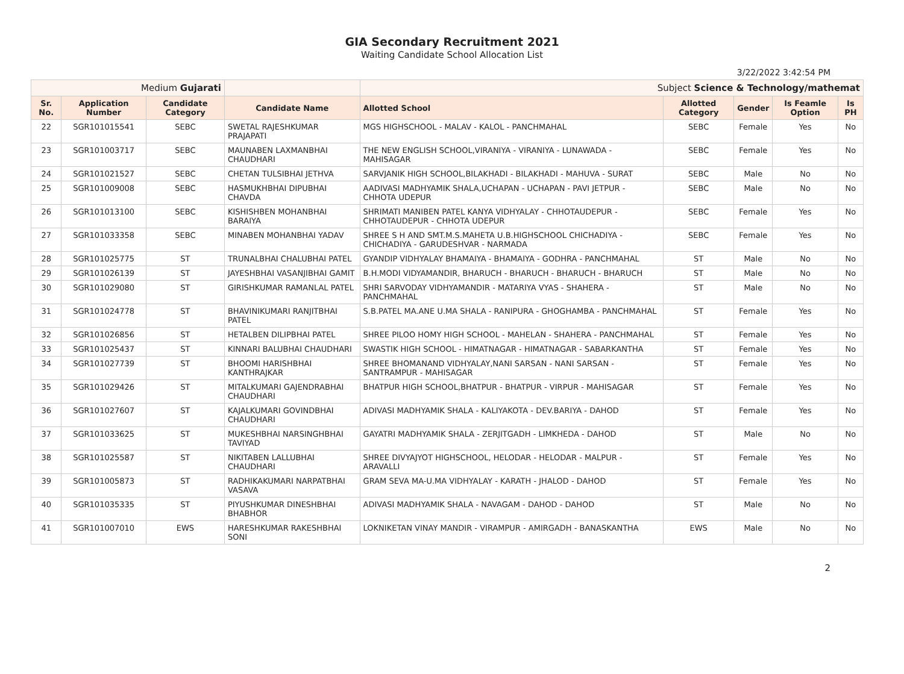GIA Secondary Recruitment 2021
Waiting Candidate School Allocation List
3/22/2022 3:42:54 PM
| Medium Gujarati | | | | Subject Science & Technology/mathemat | | | | |
| Sr. No. | Application Number | Candidate Category | Candidate Name | Allotted School | Allotted Category | Gender | Is Feamle Option | Is PH |
| 22 | SGR101015541 | SEBC | SWETAL RAJESHKUMAR PRAJAPATI | MGS HIGHSCHOOL - MALAV - KALOL - PANCHMAHAL | SEBC | Female | Yes | No |
| 23 | SGR101003717 | SEBC | MAUNABEN LAXMANBHAI CHAUDHARI | THE NEW ENGLISH SCHOOL,VIRANIYA - VIRANIYA - LUNAWADA - MAHISAGAR | SEBC | Female | Yes | No |
| 24 | SGR101021527 | SEBC | CHETAN TULSIBHAI JETHVA | SARVJANIK HIGH SCHOOL,BILAKHADI - BILAKHADI - MAHUVA - SURAT | SEBC | Male | No | No |
| 25 | SGR101009008 | SEBC | HASMUKHBHAI DIPUBHAI CHAVDA | AADIVASI MADHYAMIK SHALA,UCHAPAN - UCHAPAN - PAVI JETPUR - CHHOTA UDEPUR | SEBC | Male | No | No |
| 26 | SGR101013100 | SEBC | KISHISHBEN MOHANBHAI BARAIYA | SHRIMATI MANIBEN PATEL KANYA VIDHYALAY - CHHOTAUDEPUR - CHHOTAUDEPUR - CHHOTA UDEPUR | SEBC | Female | Yes | No |
| 27 | SGR101033358 | SEBC | MINABEN MOHANBHAI YADAV | SHREE S H AND SMT.M.S.MAHETA U.B.HIGHSCHOOL CHICHADIYA - CHICHADIYA - GARUDESHVAR - NARMADA | SEBC | Female | Yes | No |
| 28 | SGR101025775 | ST | TRUNALBHAI CHALUBHAI PATEL | GYANDIP VIDHYALAY BHAMAIYA - BHAMAIYA - GODHRA - PANCHMAHAL | ST | Male | No | No |
| 29 | SGR101026139 | ST | JAYESHBHAI VASANJIBHAI GAMIT | B.H.MODI VIDYAMANDIR, BHARUCH - BHARUCH - BHARUCH - BHARUCH | ST | Male | No | No |
| 30 | SGR101029080 | ST | GIRISHKUMAR RAMANLAL PATEL | SHRI SARVODAY VIDHYAMANDIR - MATARIYA VYAS - SHAHERA - PANCHMAHAL | ST | Male | No | No |
| 31 | SGR101024778 | ST | BHAVINIKUMARI RANJITBHAI PATEL | S.B.PATEL MA.ANE U.MA SHALA - RANIPURA - GHOGHAMBA - PANCHMAHAL | ST | Female | Yes | No |
| 32 | SGR101026856 | ST | HETALBEN DILIPBHAI PATEL | SHREE PILOO HOMY HIGH SCHOOL - MAHELAN - SHAHERA - PANCHMAHAL | ST | Female | Yes | No |
| 33 | SGR101025437 | ST | KINNARI BALUBHAI CHAUDHARI | SWASTIK HIGH SCHOOL - HIMATNAGAR - HIMATNAGAR - SABARKANTHA | ST | Female | Yes | No |
| 34 | SGR101027739 | ST | BHOOMI HARISHBHAI KANTHRAJKAR | SHREE BHOMANAND VIDHYALAY,NANI SARSAN - NANI SARSAN - SANTRAMPUR - MAHISAGAR | ST | Female | Yes | No |
| 35 | SGR101029426 | ST | MITALKUMARI GAJENDRABHAI CHAUDHARI | BHATPUR HIGH SCHOOL,BHATPUR - BHATPUR - VIRPUR - MAHISAGAR | ST | Female | Yes | No |
| 36 | SGR101027607 | ST | KAJALKUMARI GOVINDBHAI CHAUDHARI | ADIVASI MADHYAMIK SHALA - KALIYAKOTA - DEV.BARIYA - DAHOD | ST | Female | Yes | No |
| 37 | SGR101033625 | ST | MUKESHBHAI NARSINGHBHAI TAVIYAD | GAYATRI MADHYAMIK SHALA - ZERJITGADH - LIMKHEDA - DAHOD | ST | Male | No | No |
| 38 | SGR101025587 | ST | NIKITABEN LALLUBHAI CHAUDHARI | SHREE DIVYAJYOT HIGHSCHOOL, HELODAR - HELODAR - MALPUR - ARAVALLI | ST | Female | Yes | No |
| 39 | SGR101005873 | ST | RADHIKAKUMARI NARPATBHAI VASAVA | GRAM SEVA MA-U.MA VIDHYALAY - KARATH - JHALOD - DAHOD | ST | Female | Yes | No |
| 40 | SGR101035335 | ST | PIYUSHKUMAR DINESHBHAI BHABHOR | ADIVASI MADHYAMIK SHALA - NAVAGAM - DAHOD - DAHOD | ST | Male | No | No |
| 41 | SGR101007010 | EWS | HARESHKUMAR RAKESHBHAI SONI | LOKNIKETAN VINAY MANDIR - VIRAMPUR - AMIRGADH - BANASKANTHA | EWS | Male | No | No |
2